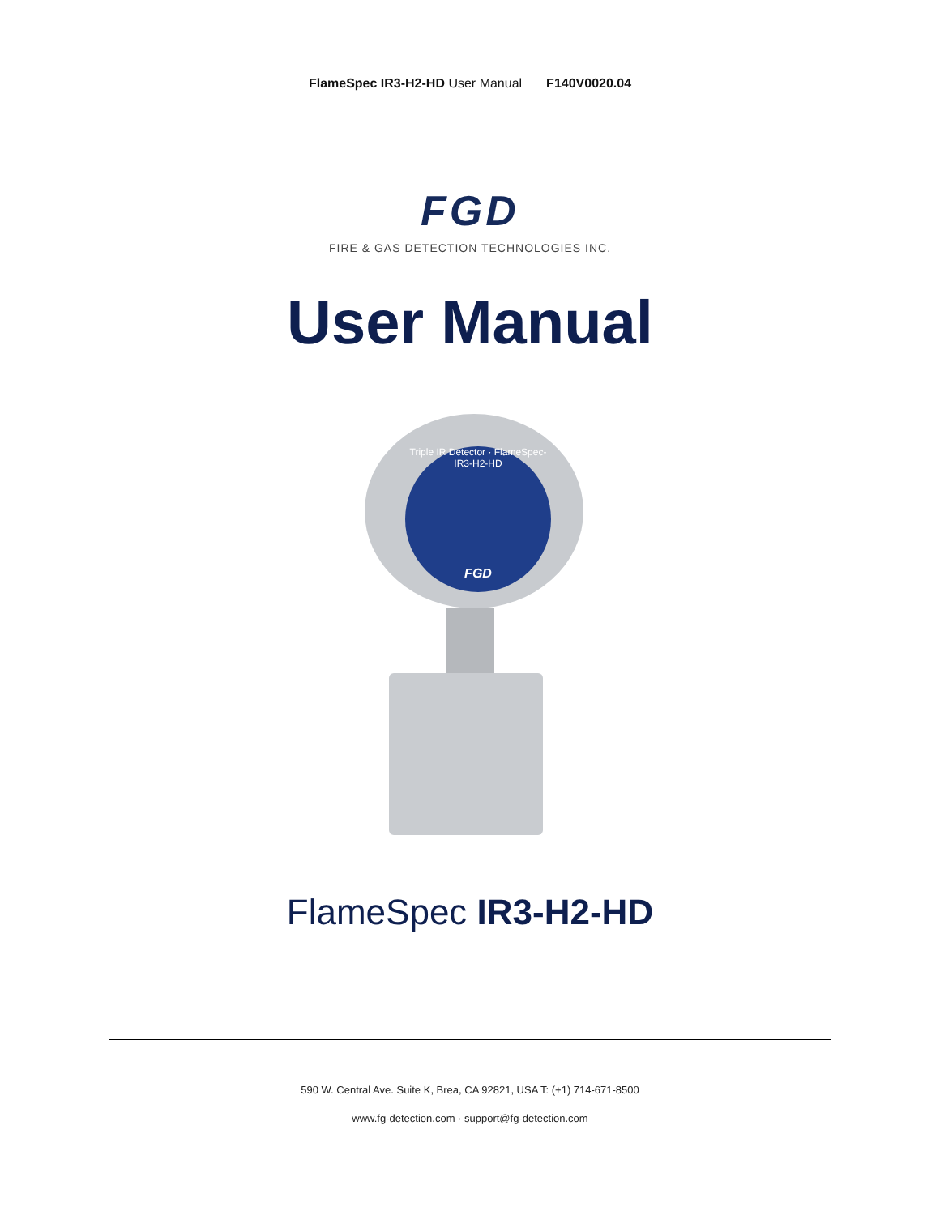FlameSpec IR3-H2-HD User Manual F140V0020.04
FGD
FIRE & GAS DETECTION TECHNOLOGIES INC.
User Manual
Triple IR Detector · FlameSpec-IR3-H2-HD
FGD
FlameSpec IR3-H2-HD
590 W. Central Ave. Suite K, Brea, CA 92821, USA T: (+1) 714-671-8500
www.fg-detection.com · support@fg-detection.com